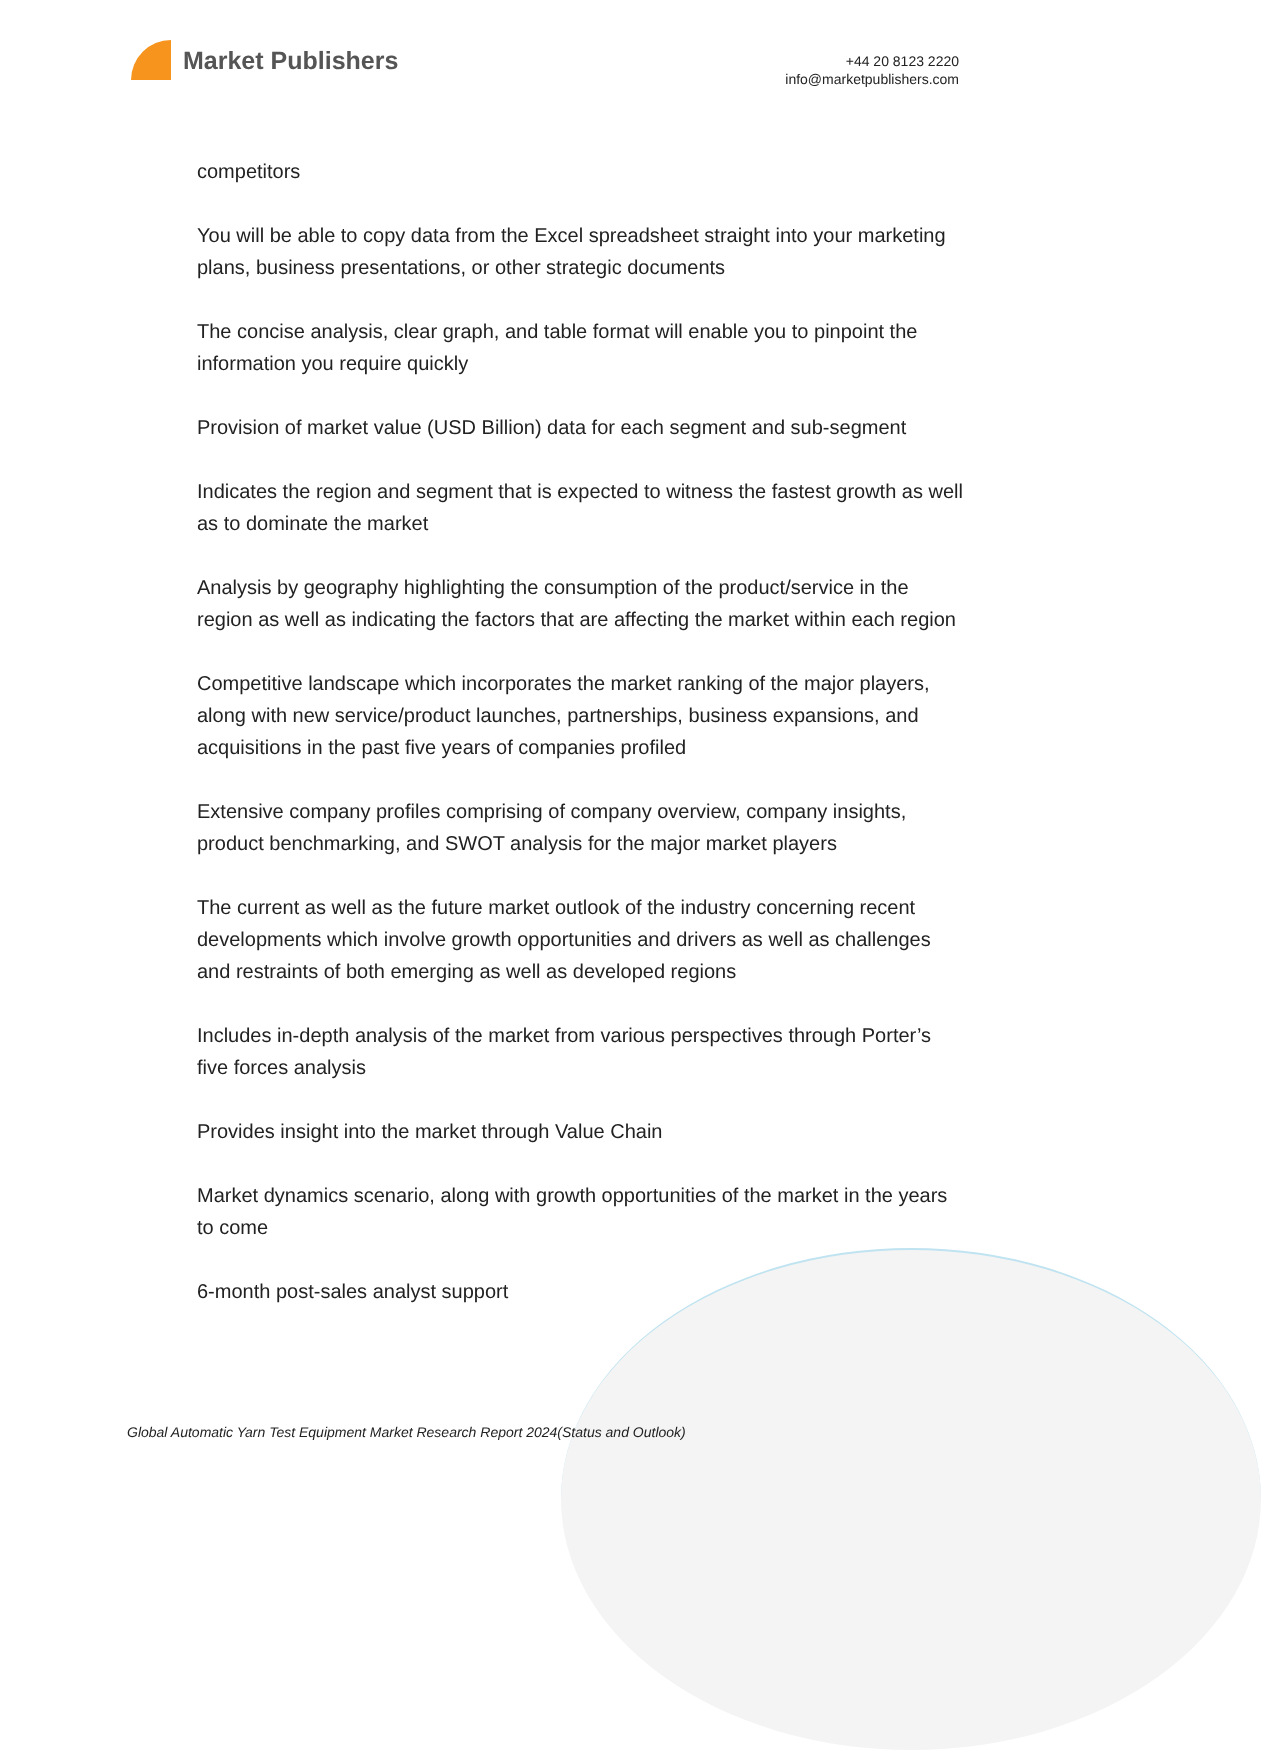Market Publishers
+44 20 8123 2220
info@marketpublishers.com
competitors
You will be able to copy data from the Excel spreadsheet straight into your marketing plans, business presentations, or other strategic documents
The concise analysis, clear graph, and table format will enable you to pinpoint the information you require quickly
Provision of market value (USD Billion) data for each segment and sub-segment
Indicates the region and segment that is expected to witness the fastest growth as well as to dominate the market
Analysis by geography highlighting the consumption of the product/service in the region as well as indicating the factors that are affecting the market within each region
Competitive landscape which incorporates the market ranking of the major players, along with new service/product launches, partnerships, business expansions, and acquisitions in the past five years of companies profiled
Extensive company profiles comprising of company overview, company insights, product benchmarking, and SWOT analysis for the major market players
The current as well as the future market outlook of the industry concerning recent developments which involve growth opportunities and drivers as well as challenges and restraints of both emerging as well as developed regions
Includes in-depth analysis of the market from various perspectives through Porter’s five forces analysis
Provides insight into the market through Value Chain
Market dynamics scenario, along with growth opportunities of the market in the years to come
6-month post-sales analyst support
Global Automatic Yarn Test Equipment Market Research Report 2024(Status and Outlook)